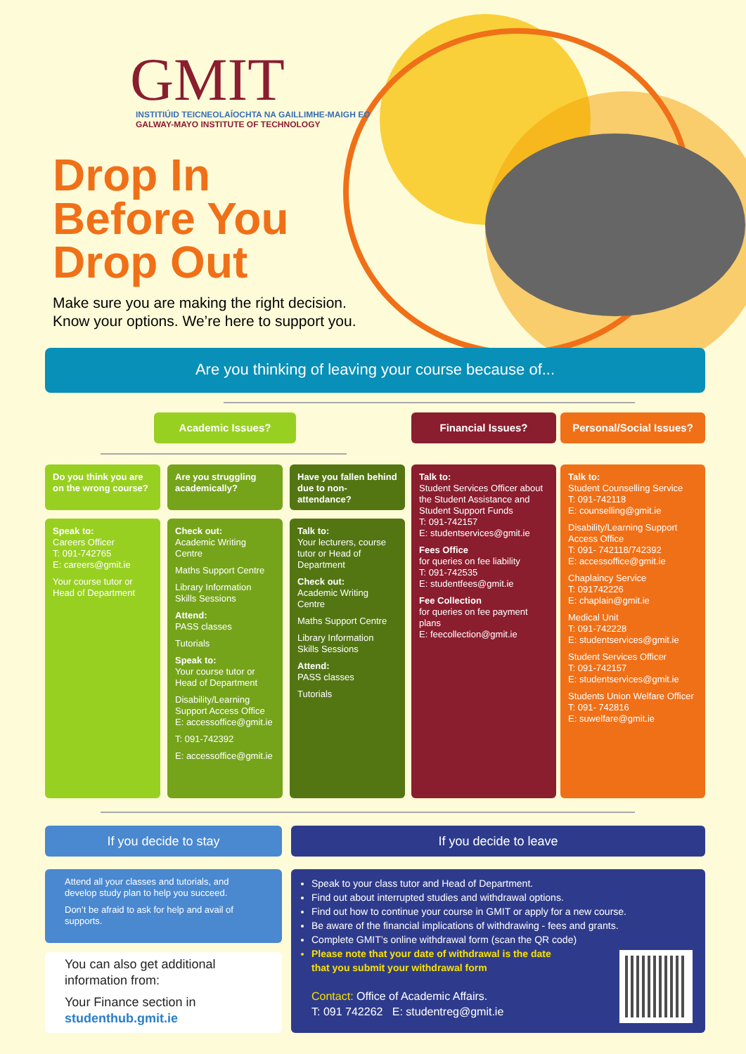GMIT
INSTITIÚID TEICNEOLAÍOCHTA NA GAILLIMHE-MAIGH EO
GALWAY-MAYO INSTITUTE OF TECHNOLOGY
Drop In
Before You
Drop Out
Make sure you are making the right decision.
Know your options. We’re here to support you.
Are you thinking of leaving your course because of...
Academic Issues? Financial Issues?
Personal/Social Issues?
Do you think you are on the wrong course?
Speak to:
Careers Officer
T: 091-742765
E: careers@gmit.ie
Your course tutor or Head of Department
Are you struggling academically?
Check out:
Academic Writing Centre
Maths Support Centre
Library Information Skills Sessions
Attend:
PASS classes
Tutorials
Speak to:
Your course tutor or Head of Department
Disability/Learning Support Access Office
E: accessoffice@gmit.ie
T: 091-742392
E: accessoffice@gmit.ie
Have you fallen behind due to non-attendance?
Talk to:
Your lecturers, course tutor or Head of Department
Check out:
Academic Writing Centre
Maths Support Centre
Library Information Skills Sessions
Attend:
PASS classes
Tutorials
Talk to:
Student Services Officer about the Student Assistance and Student Support Funds
T: 091-742157
E: studentservices@gmit.ie
Fees Office
for queries on fee liability
T: 091-742535
E: studentfees@gmit.ie
Fee Collection
for queries on fee payment plans
E: feecollection@gmit.ie
Talk to:
Student Counselling Service
T: 091-742118
E: counselling@gmit.ie
Disability/Learning Support Access Office
T: 091- 742118/742392
E: accessoffice@gmit.ie
Chaplaincy Service
T: 091742226
E: chaplain@gmit.ie
Medical Unit
T: 091-742228
E: studentservices@gmit.ie
Student Services Officer
T: 091-742157
E: studentservices@gmit.ie
Students Union Welfare Officer
T: 091- 742816
E: suwelfare@gmit.ie
If you decide to stay If you decide to leave
Attend all your classes and tutorials, and develop study plan to help you succeed.
Don’t be afraid to ask for help and avail of supports.
You can also get additional information from:
Your Finance section in
studenthub.gmit.ie
Speak to your class tutor and Head of Department.
Find out about interrupted studies and withdrawal options.
Find out how to continue your course in GMIT or apply for a new course.
Be aware of the financial implications of withdrawing - fees and grants.
Complete GMIT’s online withdrawal form (scan the QR code)
Please note that your date of withdrawal is the date
that you submit your withdrawal form
Contact: Office of Academic Affairs.
T: 091 742262 E: studentreg@gmit.ie